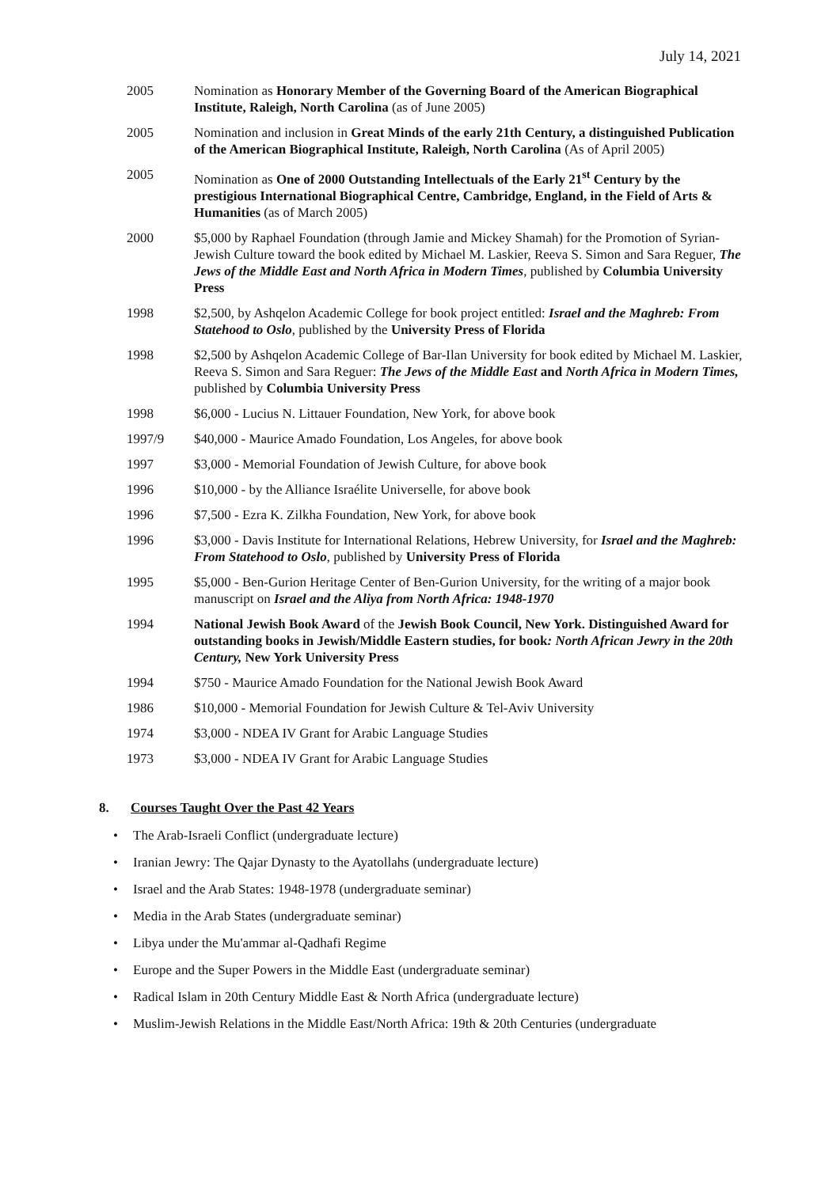July 14, 2021
2005 Nomination as Honorary Member of the Governing Board of the American Biographical Institute, Raleigh, North Carolina (as of June 2005)
2005 Nomination and inclusion in Great Minds of the early 21th Century, a distinguished Publication of the American Biographical Institute, Raleigh, North Carolina (As of April 2005)
2005 Nomination as One of 2000 Outstanding Intellectuals of the Early 21<sup>st</sup> Century by the prestigious International Biographical Centre, Cambridge, England, in the Field of Arts & Humanities (as of March 2005)
2000 $5,000 by Raphael Foundation (through Jamie and Mickey Shamah) for the Promotion of Syrian-Jewish Culture toward the book edited by Michael M. Laskier, Reeva S. Simon and Sara Reguer, The Jews of the Middle East and North Africa in Modern Times, published by Columbia University Press
1998 $2,500, by Ashqelon Academic College for book project entitled: Israel and the Maghreb: From Statehood to Oslo, published by the University Press of Florida
1998 $2,500 by Ashqelon Academic College of Bar-Ilan University for book edited by Michael M. Laskier, Reeva S. Simon and Sara Reguer: The Jews of the Middle East and North Africa in Modern Times, published by Columbia University Press
1998 $6,000 - Lucius N. Littauer Foundation, New York, for above book
1997/9 $40,000 - Maurice Amado Foundation, Los Angeles, for above book
1997 $3,000 - Memorial Foundation of Jewish Culture, for above book
1996 $10,000 - by the Alliance Israélite Universelle, for above book
1996 $7,500 - Ezra K. Zilkha Foundation, New York, for above book
1996 $3,000 - Davis Institute for International Relations, Hebrew University, for Israel and the Maghreb: From Statehood to Oslo, published by University Press of Florida
1995 $5,000 - Ben-Gurion Heritage Center of Ben-Gurion University, for the writing of a major book manuscript on Israel and the Aliya from North Africa: 1948-1970
1994 National Jewish Book Award of the Jewish Book Council, New York. Distinguished Award for outstanding books in Jewish/Middle Eastern studies, for book: North African Jewry in the 20th Century, New York University Press
1994 $750 - Maurice Amado Foundation for the National Jewish Book Award
1986 $10,000 - Memorial Foundation for Jewish Culture & Tel-Aviv University
1974 $3,000 - NDEA IV Grant for Arabic Language Studies
1973 $3,000 - NDEA IV Grant for Arabic Language Studies
8. Courses Taught Over the Past 42 Years
• The Arab-Israeli Conflict (undergraduate lecture)
• Iranian Jewry: The Qajar Dynasty to the Ayatollahs (undergraduate lecture)
• Israel and the Arab States: 1948-1978 (undergraduate seminar)
• Media in the Arab States (undergraduate seminar)
• Libya under the Mu'ammar al-Qadhafi Regime
• Europe and the Super Powers in the Middle East (undergraduate seminar)
• Radical Islam in 20th Century Middle East & North Africa (undergraduate lecture)
• Muslim-Jewish Relations in the Middle East/North Africa: 19th & 20th Centuries (undergraduate